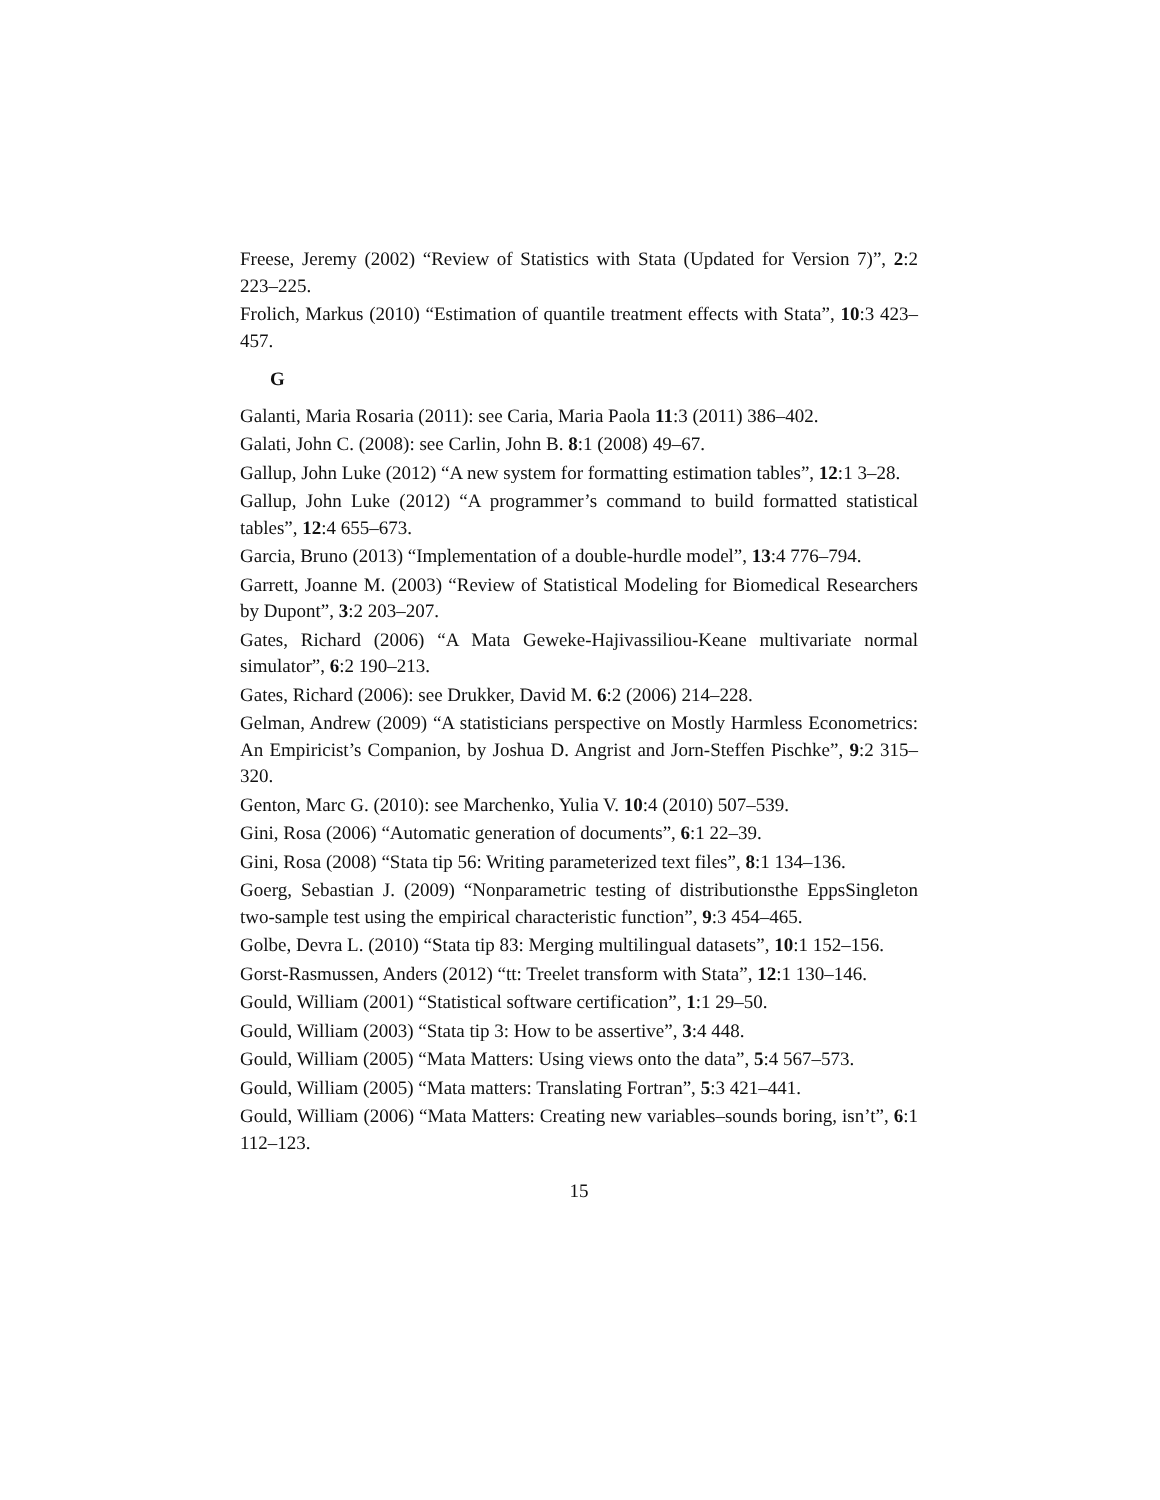Freese, Jeremy (2002) “Review of Statistics with Stata (Updated for Version 7)”, 2:2 223–225.
Frolich, Markus (2010) “Estimation of quantile treatment effects with Stata”, 10:3 423–457.
G
Galanti, Maria Rosaria (2011): see Caria, Maria Paola 11:3 (2011) 386–402.
Galati, John C. (2008): see Carlin, John B. 8:1 (2008) 49–67.
Gallup, John Luke (2012) “A new system for formatting estimation tables”, 12:1 3–28.
Gallup, John Luke (2012) “A programmer’s command to build formatted statistical tables”, 12:4 655–673.
Garcia, Bruno (2013) “Implementation of a double-hurdle model”, 13:4 776–794.
Garrett, Joanne M. (2003) “Review of Statistical Modeling for Biomedical Researchers by Dupont”, 3:2 203–207.
Gates, Richard (2006) “A Mata Geweke-Hajivassiliou-Keane multivariate normal simulator”, 6:2 190–213.
Gates, Richard (2006): see Drukker, David M. 6:2 (2006) 214–228.
Gelman, Andrew (2009) “A statisticians perspective on Mostly Harmless Econometrics: An Empiricist’s Companion, by Joshua D. Angrist and Jorn-Steffen Pischke”, 9:2 315–320.
Genton, Marc G. (2010): see Marchenko, Yulia V. 10:4 (2010) 507–539.
Gini, Rosa (2006) “Automatic generation of documents”, 6:1 22–39.
Gini, Rosa (2008) “Stata tip 56: Writing parameterized text files”, 8:1 134–136.
Goerg, Sebastian J. (2009) “Nonparametric testing of distributionsthe EppsSingleton two-sample test using the empirical characteristic function”, 9:3 454–465.
Golbe, Devra L. (2010) “Stata tip 83: Merging multilingual datasets”, 10:1 152–156.
Gorst-Rasmussen, Anders (2012) “tt: Treelet transform with Stata”, 12:1 130–146.
Gould, William (2001) “Statistical software certification”, 1:1 29–50.
Gould, William (2003) “Stata tip 3: How to be assertive”, 3:4 448.
Gould, William (2005) “Mata Matters: Using views onto the data”, 5:4 567–573.
Gould, William (2005) “Mata matters: Translating Fortran”, 5:3 421–441.
Gould, William (2006) “Mata Matters: Creating new variables–sounds boring, isn’t”, 6:1 112–123.
15